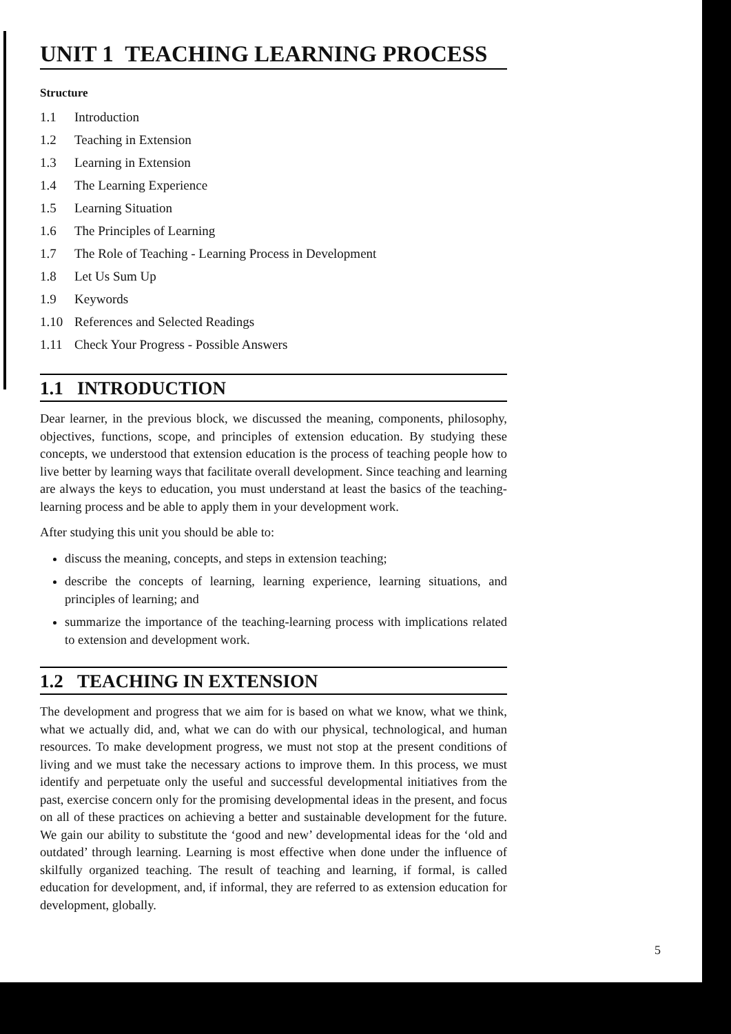UNIT 1 TEACHING LEARNING PROCESS
Structure
1.1 Introduction
1.2 Teaching in Extension
1.3 Learning in Extension
1.4 The Learning Experience
1.5 Learning Situation
1.6 The Principles of Learning
1.7 The Role of Teaching - Learning Process in Development
1.8 Let Us Sum Up
1.9 Keywords
1.10 References and Selected Readings
1.11 Check Your Progress - Possible Answers
1.1 INTRODUCTION
Dear learner, in the previous block, we discussed the meaning, components, philosophy, objectives, functions, scope, and principles of extension education. By studying these concepts, we understood that extension education is the process of teaching people how to live better by learning ways that facilitate overall development. Since teaching and learning are always the keys to education, you must understand at least the basics of the teaching-learning process and be able to apply them in your development work.
After studying this unit you should be able to:
discuss the meaning, concepts, and steps in extension teaching;
describe the concepts of learning, learning experience, learning situations, and principles of learning; and
summarize the importance of the teaching-learning process with implications related to extension and development work.
1.2 TEACHING IN EXTENSION
The development and progress that we aim for is based on what we know, what we think, what we actually did, and, what we can do with our physical, technological, and human resources. To make development progress, we must not stop at the present conditions of living and we must take the necessary actions to improve them. In this process, we must identify and perpetuate only the useful and successful developmental initiatives from the past, exercise concern only for the promising developmental ideas in the present, and focus on all of these practices on achieving a better and sustainable development for the future. We gain our ability to substitute the ‘good and new’ developmental ideas for the ‘old and outdated’ through learning. Learning is most effective when done under the influence of skilfully organized teaching. The result of teaching and learning, if formal, is called education for development, and, if informal, they are referred to as extension education for development, globally.
5